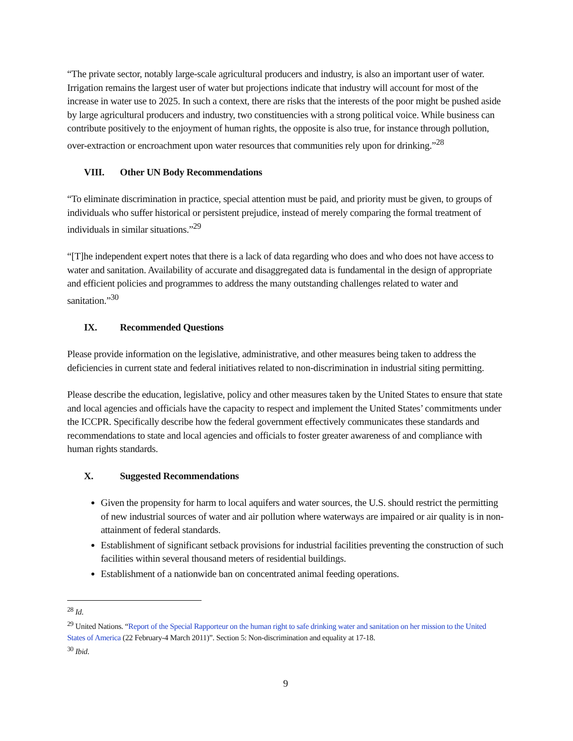“The private sector, notably large-scale agricultural producers and industry, is also an important user of water. Irrigation remains the largest user of water but projections indicate that industry will account for most of the increase in water use to 2025. In such a context, there are risks that the interests of the poor might be pushed aside by large agricultural producers and industry, two constituencies with a strong political voice. While business can contribute positively to the enjoyment of human rights, the opposite is also true, for instance through pollution, over-extraction or encroachment upon water resources that communities rely upon for drinking.”<sup>28</sup>
VIII. Other UN Body Recommendations
“To eliminate discrimination in practice, special attention must be paid, and priority must be given, to groups of individuals who suffer historical or persistent prejudice, instead of merely comparing the formal treatment of individuals in similar situations.”<sup>29</sup>
“[T]he independent expert notes that there is a lack of data regarding who does and who does not have access to water and sanitation. Availability of accurate and disaggregated data is fundamental in the design of appropriate and efficient policies and programmes to address the many outstanding challenges related to water and sanitation.”<sup>30</sup>
IX. Recommended Questions
Please provide information on the legislative, administrative, and other measures being taken to address the deficiencies in current state and federal initiatives related to non-discrimination in industrial siting permitting.
Please describe the education, legislative, policy and other measures taken by the United States to ensure that state and local agencies and officials have the capacity to respect and implement the United States’ commitments under the ICCPR. Specifically describe how the federal government effectively communicates these standards and recommendations to state and local agencies and officials to foster greater awareness of and compliance with human rights standards.
X. Suggested Recommendations
Given the propensity for harm to local aquifers and water sources, the U.S. should restrict the permitting of new industrial sources of water and air pollution where waterways are impaired or air quality is in non-attainment of federal standards.
Establishment of significant setback provisions for industrial facilities preventing the construction of such facilities within several thousand meters of residential buildings.
Establishment of a nationwide ban on concentrated animal feeding operations.
<sup>28</sup> Id.
<sup>29</sup> United Nations. “Report of the Special Rapporteur on the human right to safe drinking water and sanitation on her mission to the United States of America (22 February-4 March 2011)”. Section 5: Non-discrimination and equality at 17-18.
<sup>30</sup> Ibid.
9